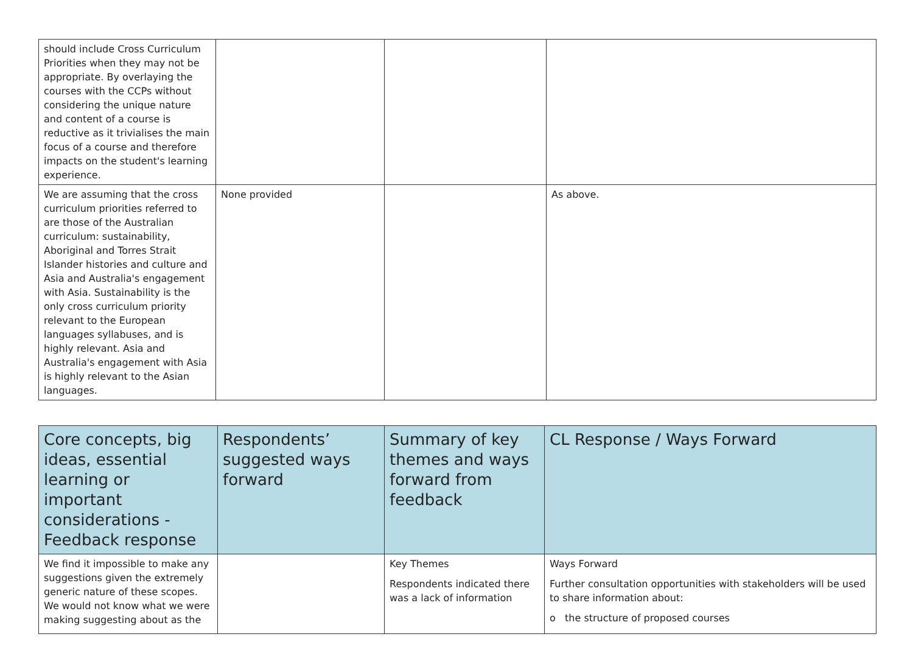| should include Cross Curriculum Priorities when they may not be appropriate. By overlaying the courses with the CCPs without considering the unique nature and content of a course is reductive as it trivialises the main focus of a course and therefore impacts on the student's learning experience. | | | |
| We are assuming that the cross curriculum priorities referred to are those of the Australian curriculum: sustainability, Aboriginal and Torres Strait Islander histories and culture and Asia and Australia's engagement with Asia. Sustainability is the only cross curriculum priority relevant to the European languages syllabuses, and is highly relevant. Asia and Australia's engagement with Asia is highly relevant to the Asian languages. | None provided | | As above. |
| Core concepts, big ideas, essential learning or important considerations - Feedback response | Respondents’ suggested ways forward | Summary of key themes and ways forward from feedback | CL Response / Ways Forward |
| --- | --- | --- | --- |
| We find it impossible to make any suggestions given the extremely generic nature of these scopes. We would not know what we were making suggesting about as the | | Key Themes Respondents indicated there was a lack of information | Ways Forward Further consultation opportunities with stakeholders will be used to share information about: o the structure of proposed courses |